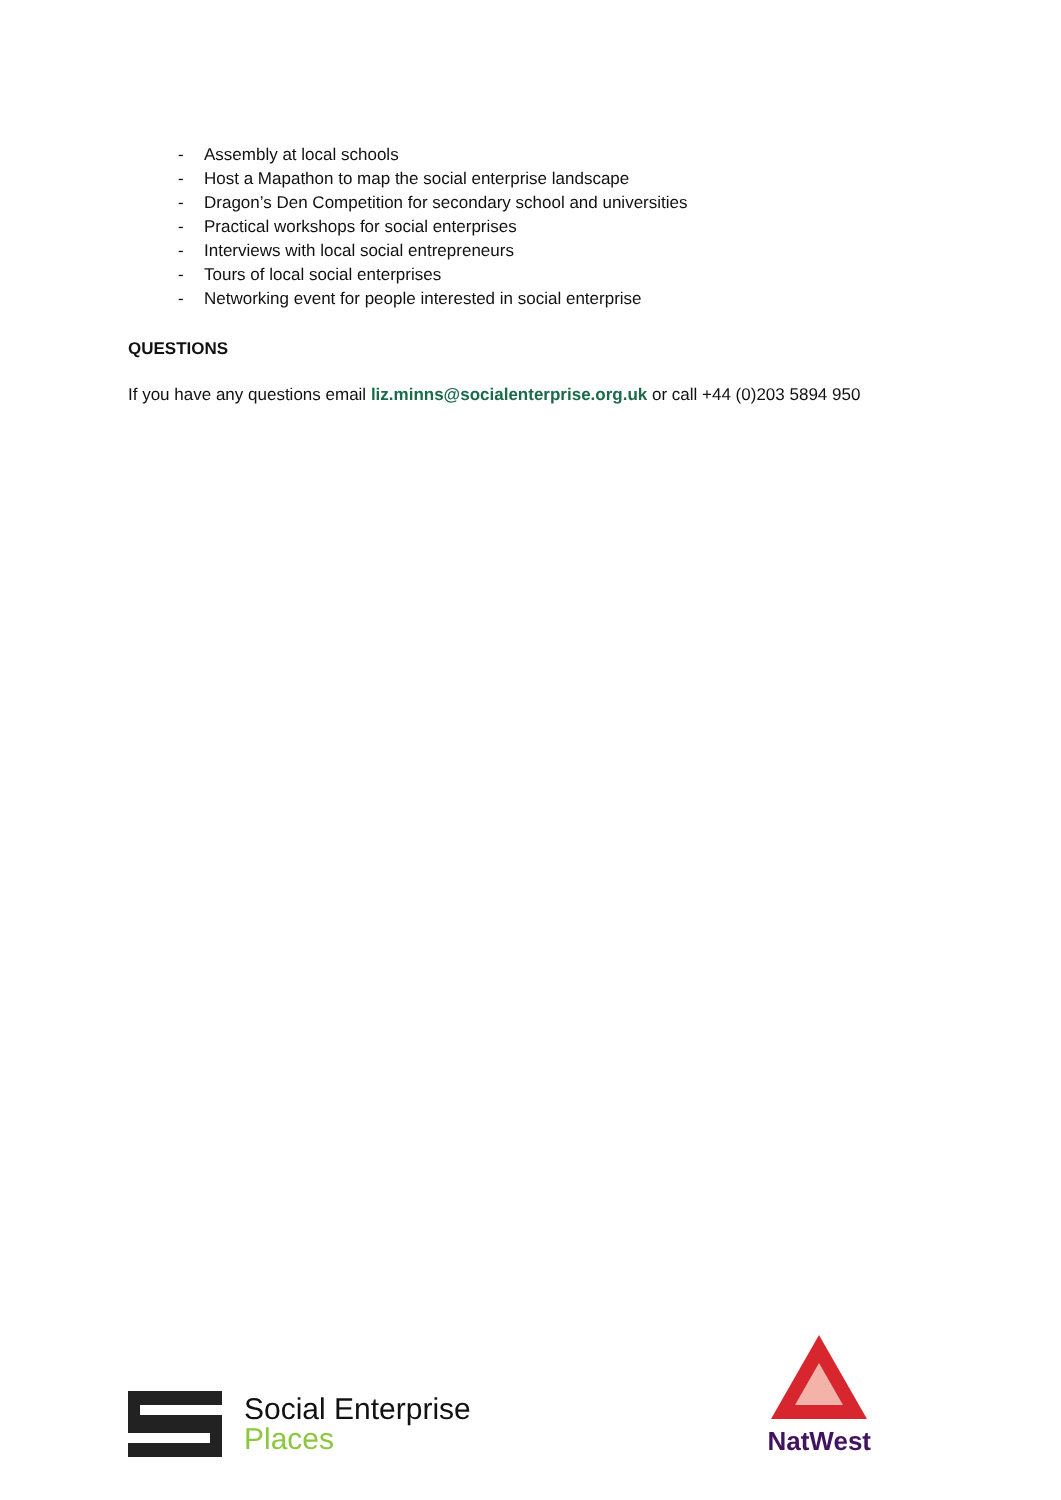- Assembly at local schools
- Host a Mapathon to map the social enterprise landscape
- Dragon’s Den Competition for secondary school and universities
- Practical workshops for social enterprises
- Interviews with local social entrepreneurs
- Tours of local social enterprises
- Networking event for people interested in social enterprise
QUESTIONS
If you have any questions email liz.minns@socialenterprise.org.uk or call +44 (0)203 5894 950
Social Enterprise
Places
NatWest